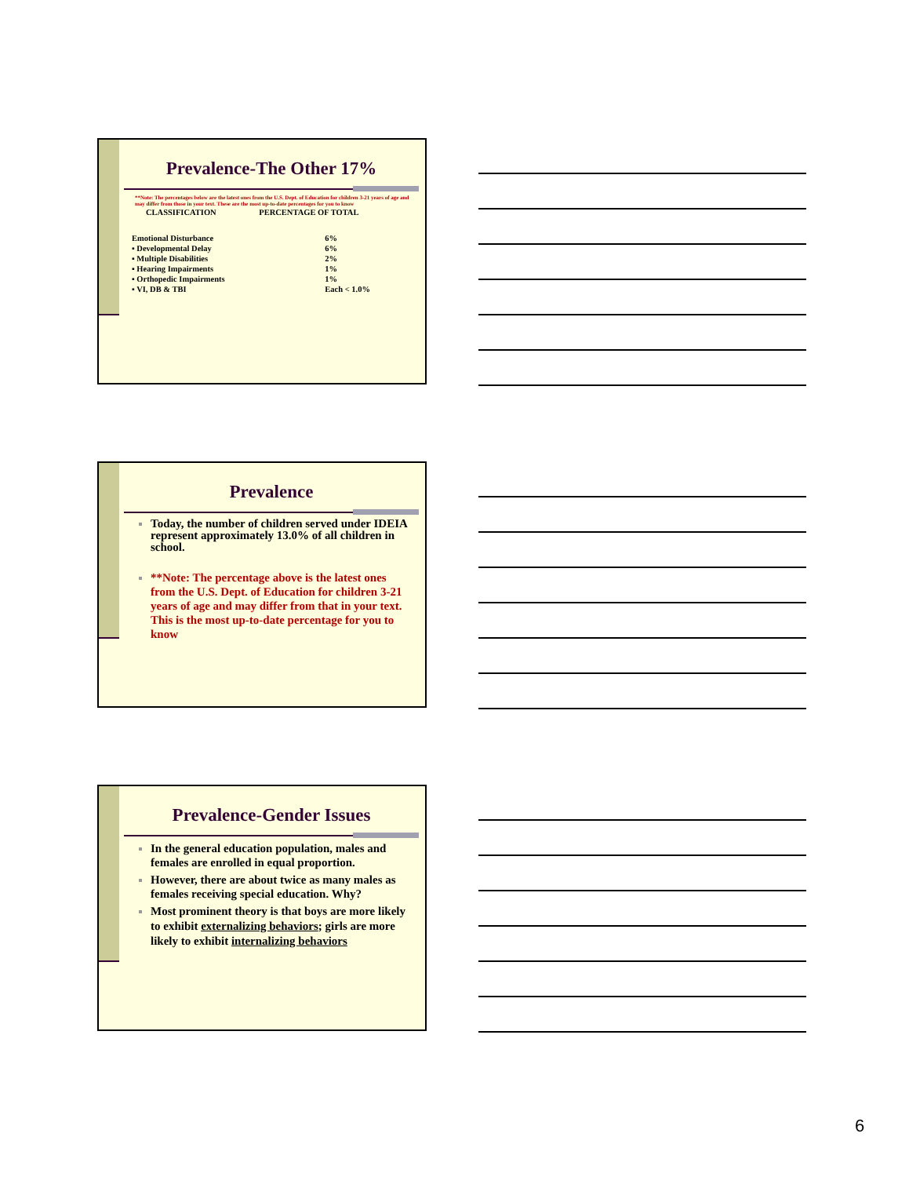Prevalence-The Other 17%
**Note: The percentages below are the latest ones from the U.S. Dept. of Education for children 3-21 years of age and may differ from those in your text. These are the most up-to-date percentages for you to know
| CLASSIFICATION | PERCENTAGE OF TOTAL |
| --- | --- |
| Emotional Disturbance | 6% |
| ▪ Developmental Delay | 6% |
| ▪ Multiple Disabilities | 2% |
| ▪ Hearing Impairments | 1% |
| ▪ Orthopedic Impairments | 1% |
| ▪ VI, DB & TBI | Each < 1.0% |
Prevalence
Today, the number of children served under IDEIA represent approximately 13.0% of all children in school.
**Note: The percentage above is the latest ones from the U.S. Dept. of Education for children 3-21 years of age and may differ from that in your text. This is the most up-to-date percentage for you to know
Prevalence-Gender Issues
In the general education population, males and females are enrolled in equal proportion.
However, there are about twice as many males as females receiving special education. Why?
Most prominent theory is that boys are more likely to exhibit externalizing behaviors; girls are more likely to exhibit internalizing behaviors
6